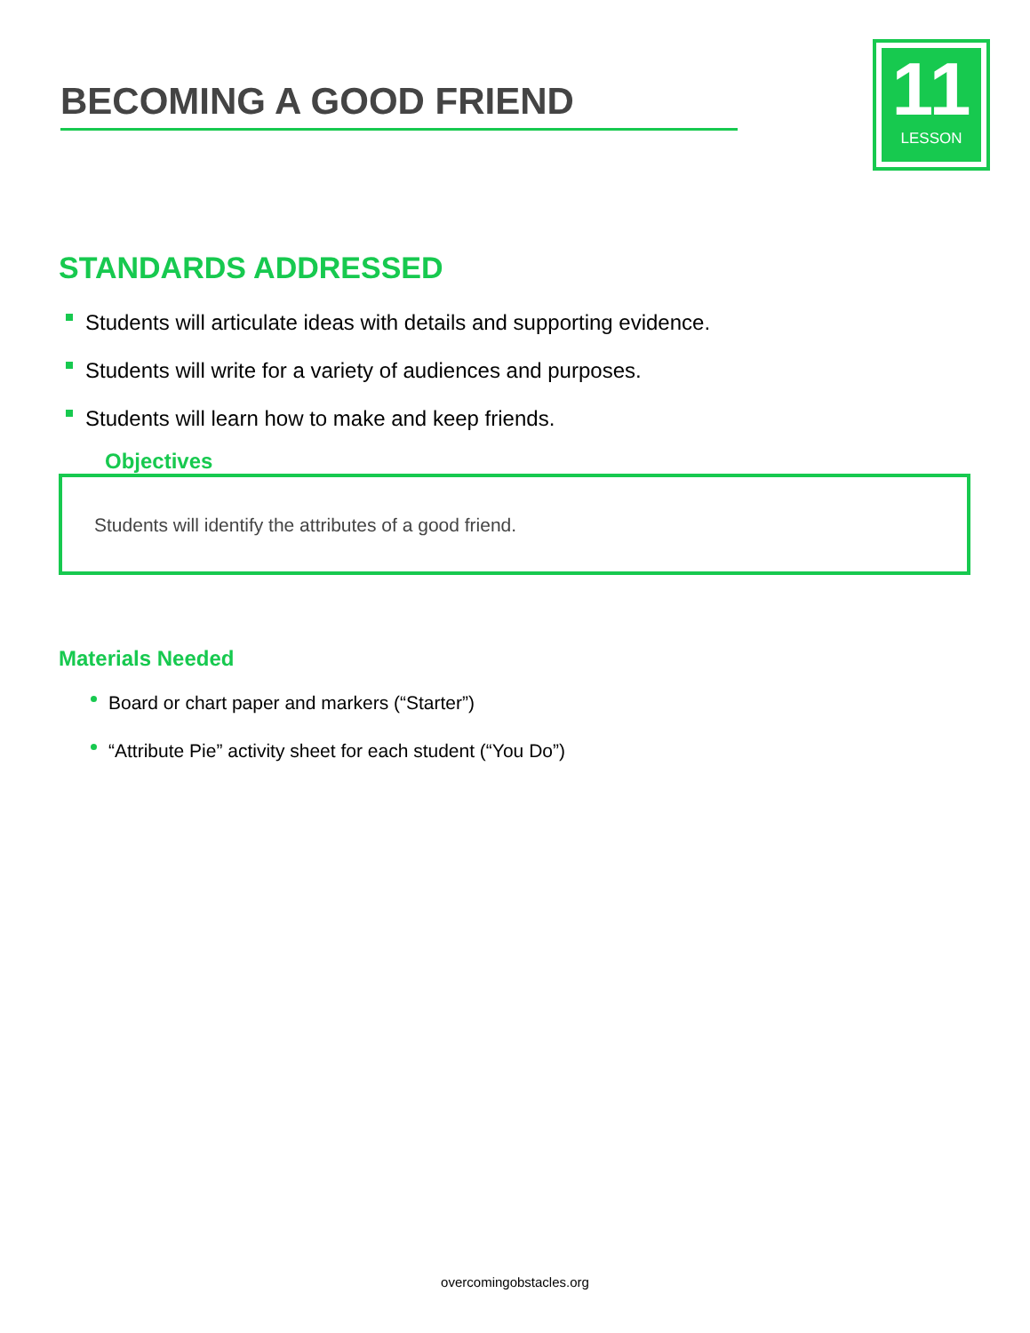BECOMING A GOOD FRIEND
11
LESSON
STANDARDS ADDRESSED
Students will articulate ideas with details and supporting evidence.
Students will write for a variety of audiences and purposes.
Students will learn how to make and keep friends.
Objectives
Students will identify the attributes of a good friend.
Materials Needed
Board or chart paper and markers (“Starter”)
“Attribute Pie” activity sheet for each student (“You Do”)
overcomingobstacles.org